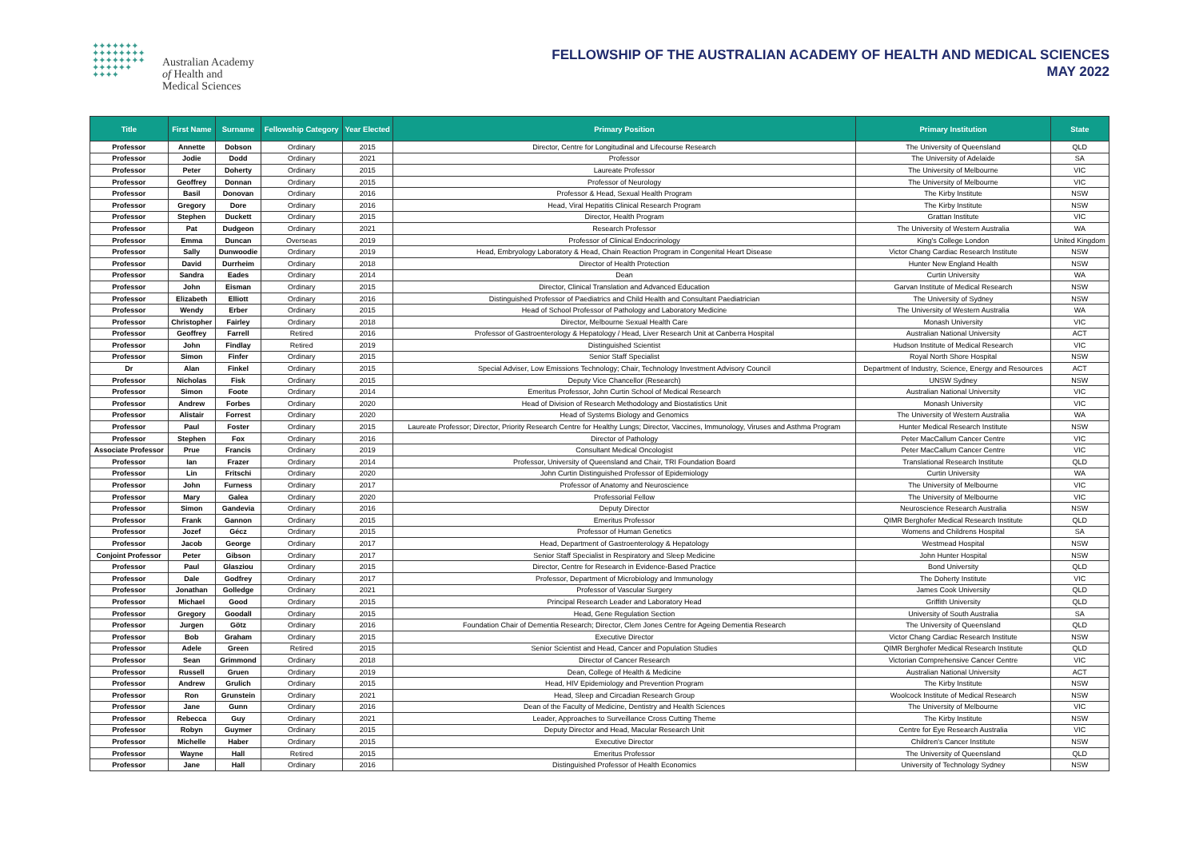✦✦✦✦✦✦✦
✦✦✦✦✦✦✦✦
✦✦✦✦✦✦✦✦
✦✦✦✦✦✦
✦✦✦✦
Australian Academy
of Health and
Medical Sciences
FELLOWSHIP OF THE AUSTRALIAN ACADEMY OF HEALTH AND MEDICAL SCIENCES
MAY 2022
| Title | First Name | Surname | Fellowship Category | Year Elected | Primary Position | Primary Institution | State |
| --- | --- | --- | --- | --- | --- | --- | --- |
| Professor | Annette | Dobson | Ordinary | 2015 | Director, Centre for Longitudinal and Lifecourse Research | The University of Queensland | QLD |
| Professor | Jodie | Dodd | Ordinary | 2021 | Professor | The University of Adelaide | SA |
| Professor | Peter | Doherty | Ordinary | 2015 | Laureate Professor | The University of Melbourne | VIC |
| Professor | Geoffrey | Donnan | Ordinary | 2015 | Professor of Neurology | The University of Melbourne | VIC |
| Professor | Basil | Donovan | Ordinary | 2016 | Professor & Head, Sexual Health Program | The Kirby Institute | NSW |
| Professor | Gregory | Dore | Ordinary | 2016 | Head, Viral Hepatitis Clinical Research Program | The Kirby Institute | NSW |
| Professor | Stephen | Duckett | Ordinary | 2015 | Director, Health Program | Grattan Institute | VIC |
| Professor | Pat | Dudgeon | Ordinary | 2021 | Research Professor | The University of Western Australia | WA |
| Professor | Emma | Duncan | Overseas | 2019 | Professor of Clinical Endocrinology | King's College London | United Kingdom |
| Professor | Sally | Dunwoodie | Ordinary | 2019 | Head, Embryology Laboratory & Head, Chain Reaction Program in Congenital Heart Disease | Victor Chang Cardiac Research Institute | NSW |
| Professor | David | Durrheim | Ordinary | 2018 | Director of Health Protection | Hunter New England Health | NSW |
| Professor | Sandra | Eades | Ordinary | 2014 | Dean | Curtin University | WA |
| Professor | John | Eisman | Ordinary | 2015 | Director, Clinical Translation and Advanced Education | Garvan Institute of Medical Research | NSW |
| Professor | Elizabeth | Elliott | Ordinary | 2016 | Distinguished Professor of Paediatrics and Child Health and Consultant Paediatrician | The University of Sydney | NSW |
| Professor | Wendy | Erber | Ordinary | 2015 | Head of School Professor of Pathology and Laboratory Medicine | The University of Western Australia | WA |
| Professor | Christopher | Fairley | Ordinary | 2018 | Director, Melbourne Sexual Health Care | Monash University | VIC |
| Professor | Geoffrey | Farrell | Retired | 2016 | Professor of Gastroenterology & Hepatology / Head, Liver Research Unit at Canberra Hospital | Australian National University | ACT |
| Professor | John | Findlay | Retired | 2019 | Distinguished Scientist | Hudson Institute of Medical Research | VIC |
| Professor | Simon | Finfer | Ordinary | 2015 | Senior Staff Specialist | Royal North Shore Hospital | NSW |
| Dr | Alan | Finkel | Ordinary | 2015 | Special Adviser, Low Emissions Technology; Chair, Technology Investment Advisory Council | Department of Industry, Science, Energy and Resources | ACT |
| Professor | Nicholas | Fisk | Ordinary | 2015 | Deputy Vice Chancellor (Research) | UNSW Sydney | NSW |
| Professor | Simon | Foote | Ordinary | 2014 | Emeritus Professor, John Curtin School of Medical Research | Australian National University | VIC |
| Professor | Andrew | Forbes | Ordinary | 2020 | Head of Division of Research Methodology and Biostatistics Unit | Monash University | VIC |
| Professor | Alistair | Forrest | Ordinary | 2020 | Head of Systems Biology and Genomics | The University of Western Australia | WA |
| Professor | Paul | Foster | Ordinary | 2015 | Laureate Professor; Director, Priority Research Centre for Healthy Lungs; Director, Vaccines, Immunology, Viruses and Asthma Program | Hunter Medical Research Institute | NSW |
| Professor | Stephen | Fox | Ordinary | 2016 | Director of Pathology | Peter MacCallum Cancer Centre | VIC |
| Associate Professor | Prue | Francis | Ordinary | 2019 | Consultant Medical Oncologist | Peter MacCallum Cancer Centre | VIC |
| Professor | Ian | Frazer | Ordinary | 2014 | Professor, University of Queensland and Chair, TRI Foundation Board | Translational Research Institute | QLD |
| Professor | Lin | Fritschi | Ordinary | 2020 | John Curtin Distinguished Professor of Epidemiology | Curtin University | WA |
| Professor | John | Furness | Ordinary | 2017 | Professor of Anatomy and Neuroscience | The University of Melbourne | VIC |
| Professor | Mary | Galea | Ordinary | 2020 | Professorial Fellow | The University of Melbourne | VIC |
| Professor | Simon | Gandevia | Ordinary | 2016 | Deputy Director | Neuroscience Research Australia | NSW |
| Professor | Frank | Gannon | Ordinary | 2015 | Emeritus Professor | QIMR Berghofer Medical Research Institute | QLD |
| Professor | Jozef | Gécz | Ordinary | 2015 | Professor of Human Genetics | Womens and Childrens Hospital | SA |
| Professor | Jacob | George | Ordinary | 2017 | Head, Department of Gastroenterology & Hepatology | Westmead Hospital | NSW |
| Conjoint Professor | Peter | Gibson | Ordinary | 2017 | Senior Staff Specialist in Respiratory and Sleep Medicine | John Hunter Hospital | NSW |
| Professor | Paul | Glasziou | Ordinary | 2015 | Director, Centre for Research in Evidence-Based Practice | Bond University | QLD |
| Professor | Dale | Godfrey | Ordinary | 2017 | Professor, Department of Microbiology and Immunology | The Doherty Institute | VIC |
| Professor | Jonathan | Golledge | Ordinary | 2021 | Professor of Vascular Surgery | James Cook University | QLD |
| Professor | Michael | Good | Ordinary | 2015 | Principal Research Leader and Laboratory Head | Griffith University | QLD |
| Professor | Gregory | Goodall | Ordinary | 2015 | Head, Gene Regulation Section | University of South Australia | SA |
| Professor | Jurgen | Götz | Ordinary | 2016 | Foundation Chair of Dementia Research; Director, Clem Jones Centre for Ageing Dementia Research | The University of Queensland | QLD |
| Professor | Bob | Graham | Ordinary | 2015 | Executive Director | Victor Chang Cardiac Research Institute | NSW |
| Professor | Adele | Green | Retired | 2015 | Senior Scientist and Head, Cancer and Population Studies | QIMR Berghofer Medical Research Institute | QLD |
| Professor | Sean | Grimmond | Ordinary | 2018 | Director of Cancer Research | Victorian Comprehensive Cancer Centre | VIC |
| Professor | Russell | Gruen | Ordinary | 2019 | Dean, College of Health & Medicine | Australian National University | ACT |
| Professor | Andrew | Grulich | Ordinary | 2015 | Head, HIV Epidemiology and Prevention Program | The Kirby Institute | NSW |
| Professor | Ron | Grunstein | Ordinary | 2021 | Head, Sleep and Circadian Research Group | Woolcock Institute of Medical Research | NSW |
| Professor | Jane | Gunn | Ordinary | 2016 | Dean of the Faculty of Medicine, Dentistry and Health Sciences | The University of Melbourne | VIC |
| Professor | Rebecca | Guy | Ordinary | 2021 | Leader, Approaches to Surveillance Cross Cutting Theme | The Kirby Institute | NSW |
| Professor | Robyn | Guymer | Ordinary | 2015 | Deputy Director and Head, Macular Research Unit | Centre for Eye Research Australia | VIC |
| Professor | Michelle | Haber | Ordinary | 2015 | Executive Director | Children's Cancer Institute | NSW |
| Professor | Wayne | Hall | Retired | 2015 | Emeritus Professor | The University of Queensland | QLD |
| Professor | Jane | Hall | Ordinary | 2016 | Distinguished Professor of Health Economics | University of Technology Sydney | NSW |